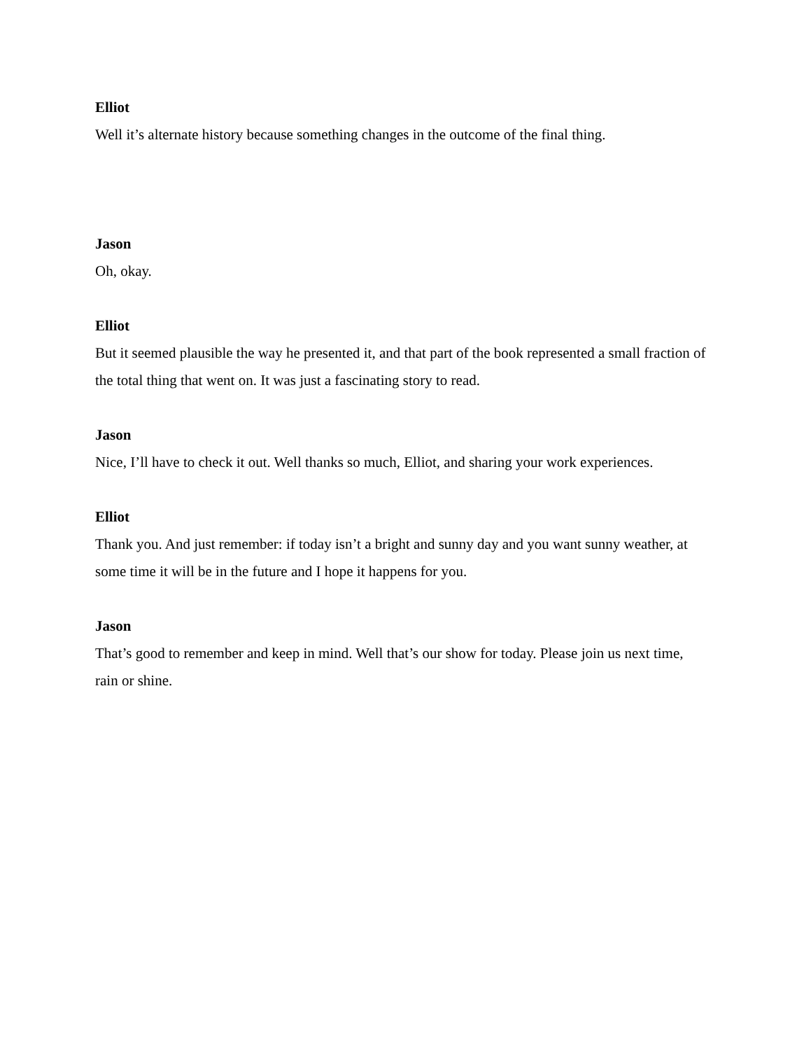Elliot
Well it’s alternate history because something changes in the outcome of the final thing.
Jason
Oh, okay.
Elliot
But it seemed plausible the way he presented it, and that part of the book represented a small fraction of the total thing that went on. It was just a fascinating story to read.
Jason
Nice, I’ll have to check it out. Well thanks so much, Elliot, and sharing your work experiences.
Elliot
Thank you. And just remember: if today isn’t a bright and sunny day and you want sunny weather, at some time it will be in the future and I hope it happens for you.
Jason
That’s good to remember and keep in mind. Well that’s our show for today. Please join us next time, rain or shine.